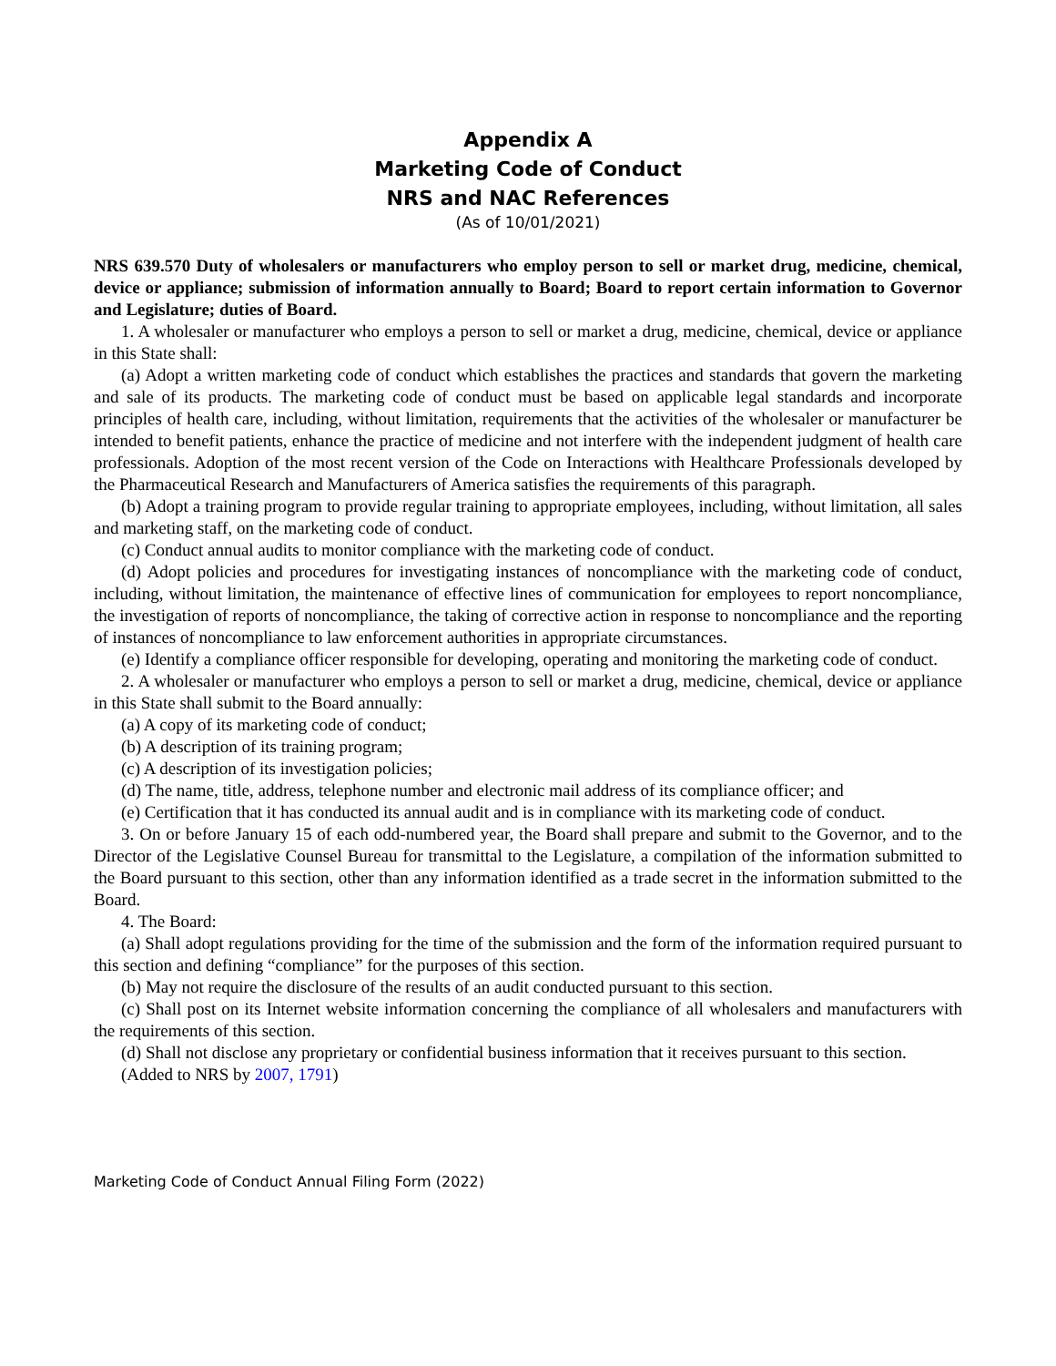Appendix A
Marketing Code of Conduct
NRS and NAC References
(As of 10/01/2021)
NRS 639.570 Duty of wholesalers or manufacturers who employ person to sell or market drug, medicine, chemical, device or appliance; submission of information annually to Board; Board to report certain information to Governor and Legislature; duties of Board.
1. A wholesaler or manufacturer who employs a person to sell or market a drug, medicine, chemical, device or appliance in this State shall:
(a) Adopt a written marketing code of conduct which establishes the practices and standards that govern the marketing and sale of its products. The marketing code of conduct must be based on applicable legal standards and incorporate principles of health care, including, without limitation, requirements that the activities of the wholesaler or manufacturer be intended to benefit patients, enhance the practice of medicine and not interfere with the independent judgment of health care professionals. Adoption of the most recent version of the Code on Interactions with Healthcare Professionals developed by the Pharmaceutical Research and Manufacturers of America satisfies the requirements of this paragraph.
(b) Adopt a training program to provide regular training to appropriate employees, including, without limitation, all sales and marketing staff, on the marketing code of conduct.
(c) Conduct annual audits to monitor compliance with the marketing code of conduct.
(d) Adopt policies and procedures for investigating instances of noncompliance with the marketing code of conduct, including, without limitation, the maintenance of effective lines of communication for employees to report noncompliance, the investigation of reports of noncompliance, the taking of corrective action in response to noncompliance and the reporting of instances of noncompliance to law enforcement authorities in appropriate circumstances.
(e) Identify a compliance officer responsible for developing, operating and monitoring the marketing code of conduct.
2. A wholesaler or manufacturer who employs a person to sell or market a drug, medicine, chemical, device or appliance in this State shall submit to the Board annually:
(a) A copy of its marketing code of conduct;
(b) A description of its training program;
(c) A description of its investigation policies;
(d) The name, title, address, telephone number and electronic mail address of its compliance officer; and
(e) Certification that it has conducted its annual audit and is in compliance with its marketing code of conduct.
3. On or before January 15 of each odd-numbered year, the Board shall prepare and submit to the Governor, and to the Director of the Legislative Counsel Bureau for transmittal to the Legislature, a compilation of the information submitted to the Board pursuant to this section, other than any information identified as a trade secret in the information submitted to the Board.
4. The Board:
(a) Shall adopt regulations providing for the time of the submission and the form of the information required pursuant to this section and defining “compliance” for the purposes of this section.
(b) May not require the disclosure of the results of an audit conducted pursuant to this section.
(c) Shall post on its Internet website information concerning the compliance of all wholesalers and manufacturers with the requirements of this section.
(d) Shall not disclose any proprietary or confidential business information that it receives pursuant to this section.
(Added to NRS by 2007, 1791)
Marketing Code of Conduct Annual Filing Form (2022)